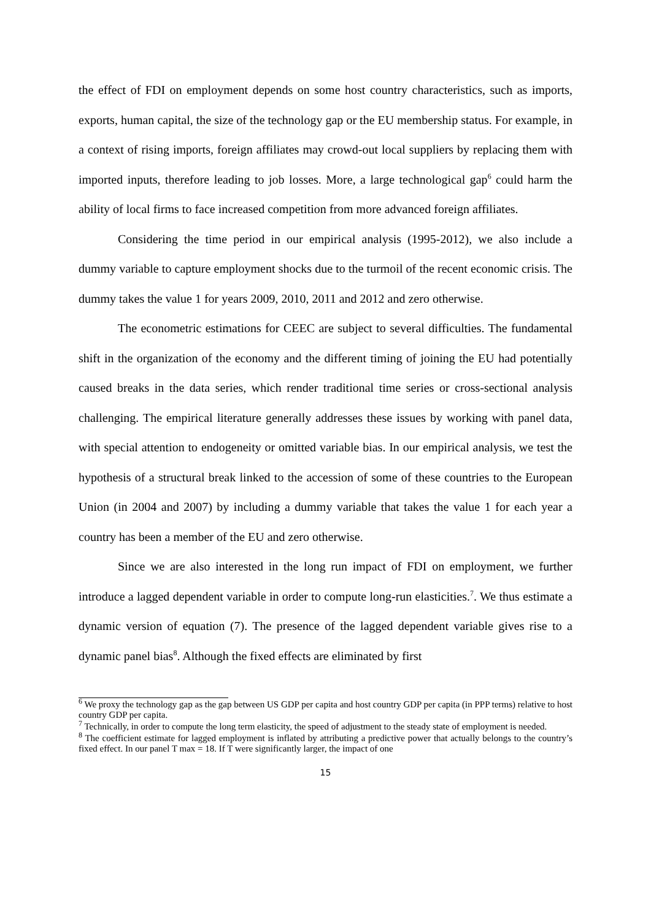the effect of FDI on employment depends on some host country characteristics, such as imports, exports, human capital, the size of the technology gap or the EU membership status. For example, in a context of rising imports, foreign affiliates may crowd-out local suppliers by replacing them with imported inputs, therefore leading to job losses. More, a large technological gap<sup>6</sup> could harm the ability of local firms to face increased competition from more advanced foreign affiliates.
Considering the time period in our empirical analysis (1995-2012), we also include a dummy variable to capture employment shocks due to the turmoil of the recent economic crisis. The dummy takes the value 1 for years 2009, 2010, 2011 and 2012 and zero otherwise.
The econometric estimations for CEEC are subject to several difficulties. The fundamental shift in the organization of the economy and the different timing of joining the EU had potentially caused breaks in the data series, which render traditional time series or cross-sectional analysis challenging. The empirical literature generally addresses these issues by working with panel data, with special attention to endogeneity or omitted variable bias. In our empirical analysis, we test the hypothesis of a structural break linked to the accession of some of these countries to the European Union (in 2004 and 2007) by including a dummy variable that takes the value 1 for each year a country has been a member of the EU and zero otherwise.
Since we are also interested in the long run impact of FDI on employment, we further introduce a lagged dependent variable in order to compute long-run elasticities.<sup>7</sup>. We thus estimate a dynamic version of equation (7). The presence of the lagged dependent variable gives rise to a dynamic panel bias<sup>8</sup>. Although the fixed effects are eliminated by first
<sup>6</sup> We proxy the technology gap as the gap between US GDP per capita and host country GDP per capita (in PPP terms) relative to host country GDP per capita.
<sup>7</sup> Technically, in order to compute the long term elasticity, the speed of adjustment to the steady state of employment is needed.
<sup>8</sup> The coefficient estimate for lagged employment is inflated by attributing a predictive power that actually belongs to the country’s fixed effect. In our panel T max = 18. If T were significantly larger, the impact of one
15